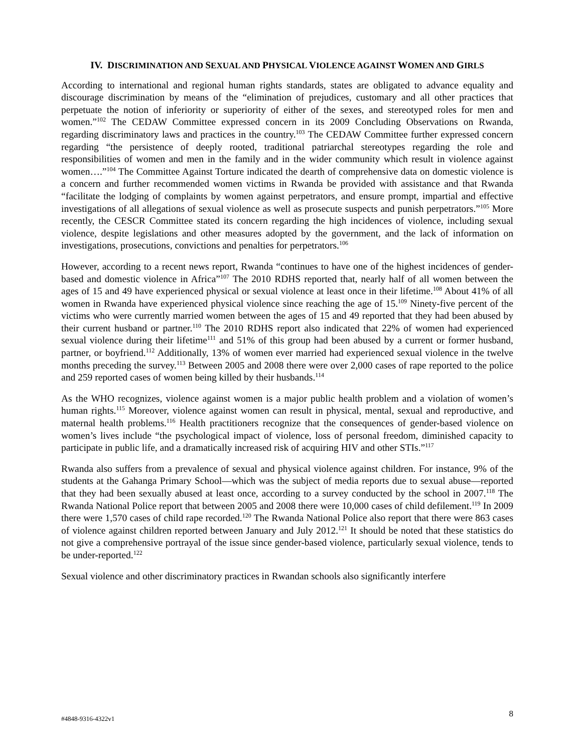IV. DISCRIMINATION AND SEXUAL AND PHYSICAL VIOLENCE AGAINST WOMEN AND GIRLS
According to international and regional human rights standards, states are obligated to advance equality and discourage discrimination by means of the “elimination of prejudices, customary and all other practices that perpetuate the notion of inferiority or superiority of either of the sexes, and stereotyped roles for men and women.”<sup>102</sup> The CEDAW Committee expressed concern in its 2009 Concluding Observations on Rwanda, regarding discriminatory laws and practices in the country.<sup>103</sup> The CEDAW Committee further expressed concern regarding “the persistence of deeply rooted, traditional patriarchal stereotypes regarding the role and responsibilities of women and men in the family and in the wider community which result in violence against women….”<sup>104</sup> The Committee Against Torture indicated the dearth of comprehensive data on domestic violence is a concern and further recommended women victims in Rwanda be provided with assistance and that Rwanda “facilitate the lodging of complaints by women against perpetrators, and ensure prompt, impartial and effective investigations of all allegations of sexual violence as well as prosecute suspects and punish perpetrators.”<sup>105</sup> More recently, the CESCR Committee stated its concern regarding the high incidences of violence, including sexual violence, despite legislations and other measures adopted by the government, and the lack of information on investigations, prosecutions, convictions and penalties for perpetrators.<sup>106</sup>
However, according to a recent news report, Rwanda “continues to have one of the highest incidences of gender-based and domestic violence in Africa”<sup>107</sup> The 2010 RDHS reported that, nearly half of all women between the ages of 15 and 49 have experienced physical or sexual violence at least once in their lifetime.<sup>108</sup> About 41% of all women in Rwanda have experienced physical violence since reaching the age of 15.<sup>109</sup> Ninety-five percent of the victims who were currently married women between the ages of 15 and 49 reported that they had been abused by their current husband or partner.<sup>110</sup> The 2010 RDHS report also indicated that 22% of women had experienced sexual violence during their lifetime<sup>111</sup> and 51% of this group had been abused by a current or former husband, partner, or boyfriend.<sup>112</sup> Additionally, 13% of women ever married had experienced sexual violence in the twelve months preceding the survey.<sup>113</sup> Between 2005 and 2008 there were over 2,000 cases of rape reported to the police and 259 reported cases of women being killed by their husbands.<sup>114</sup>
As the WHO recognizes, violence against women is a major public health problem and a violation of women’s human rights.<sup>115</sup> Moreover, violence against women can result in physical, mental, sexual and reproductive, and maternal health problems.<sup>116</sup> Health practitioners recognize that the consequences of gender-based violence on women’s lives include “the psychological impact of violence, loss of personal freedom, diminished capacity to participate in public life, and a dramatically increased risk of acquiring HIV and other STIs.”<sup>117</sup>
Rwanda also suffers from a prevalence of sexual and physical violence against children. For instance, 9% of the students at the Gahanga Primary School—which was the subject of media reports due to sexual abuse—reported that they had been sexually abused at least once, according to a survey conducted by the school in 2007.<sup>118</sup> The Rwanda National Police report that between 2005 and 2008 there were 10,000 cases of child defilement.<sup>119</sup> In 2009 there were 1,570 cases of child rape recorded.<sup>120</sup> The Rwanda National Police also report that there were 863 cases of violence against children reported between January and July 2012.<sup>121</sup> It should be noted that these statistics do not give a comprehensive portrayal of the issue since gender-based violence, particularly sexual violence, tends to be under-reported.<sup>122</sup>
Sexual violence and other discriminatory practices in Rwandan schools also significantly interfere
#4848-9316-4322v1 8